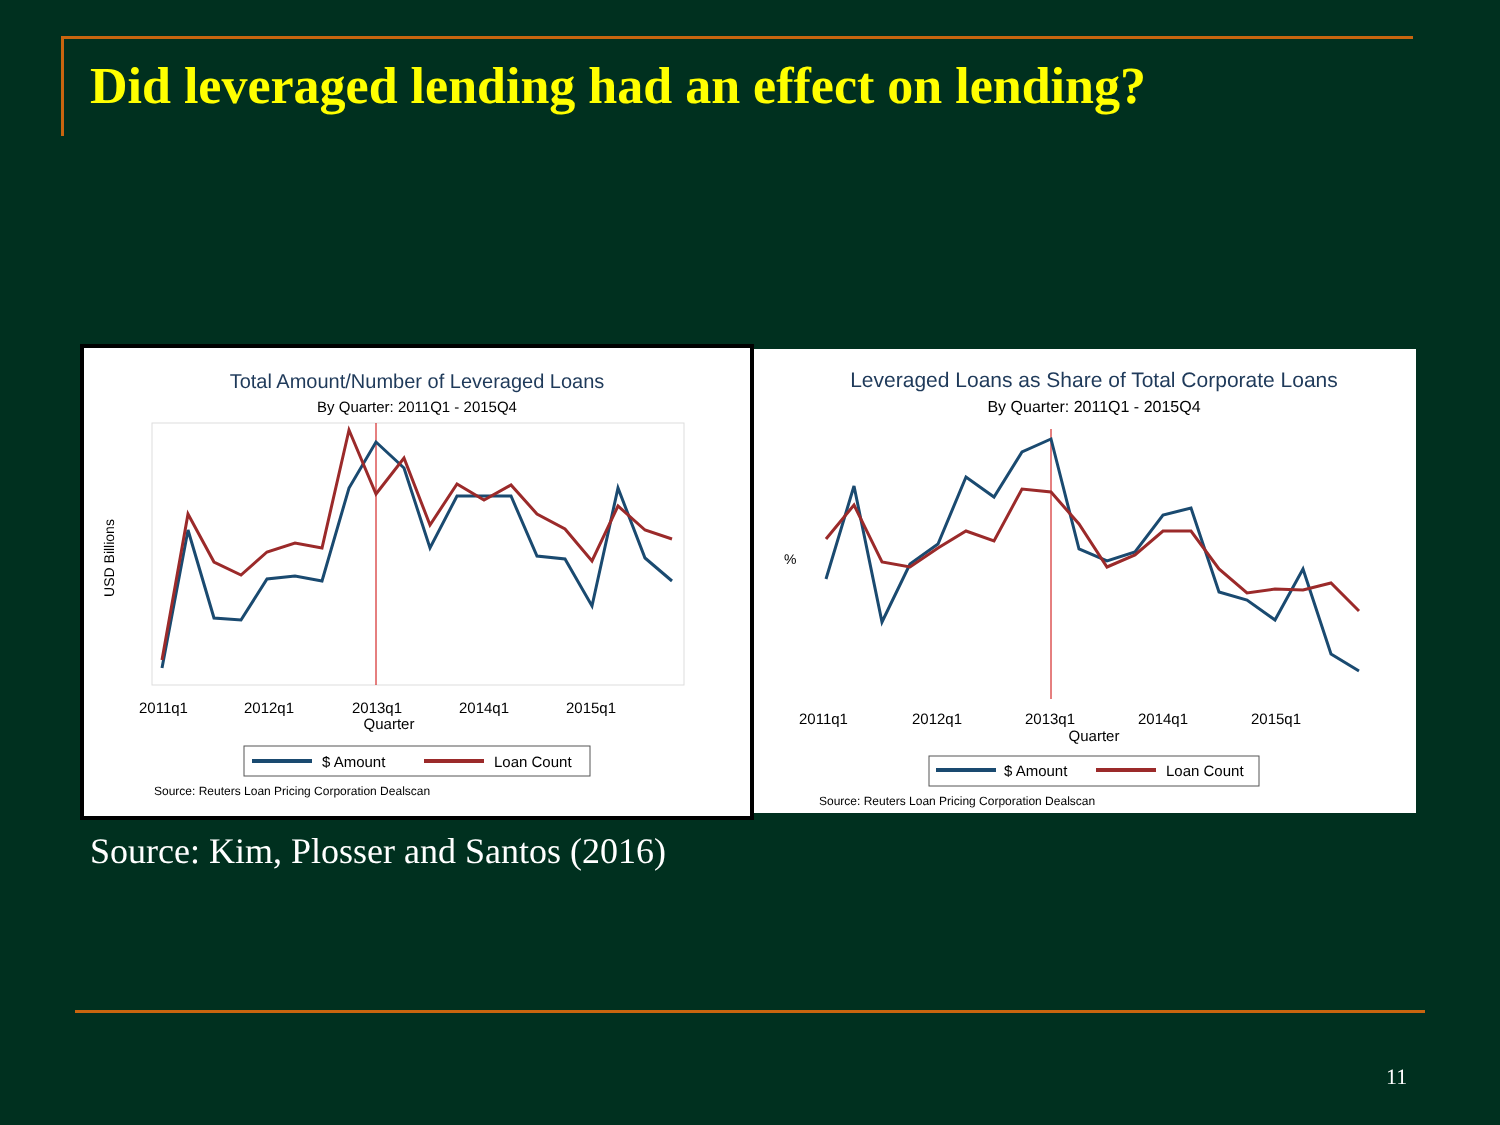Did leveraged lending had an effect on lending?
Total Amount/Number of Leveraged Loans
By Quarter: 2011Q1 - 2015Q4
2011q1
2012q1
2013q1
2014q1
2015q1
Quarter
USD Billions
$ Amount
Loan Count
Source: Reuters Loan Pricing Corporation Dealscan
Leveraged Loans as Share of Total Corporate Loans
By Quarter: 2011Q1 - 2015Q4
2011q1
2012q1
2013q1
2014q1
2015q1
Quarter
%
$ Amount
Loan Count
Source: Reuters Loan Pricing Corporation Dealscan
Source: Kim, Plosser and Santos (2016)
11